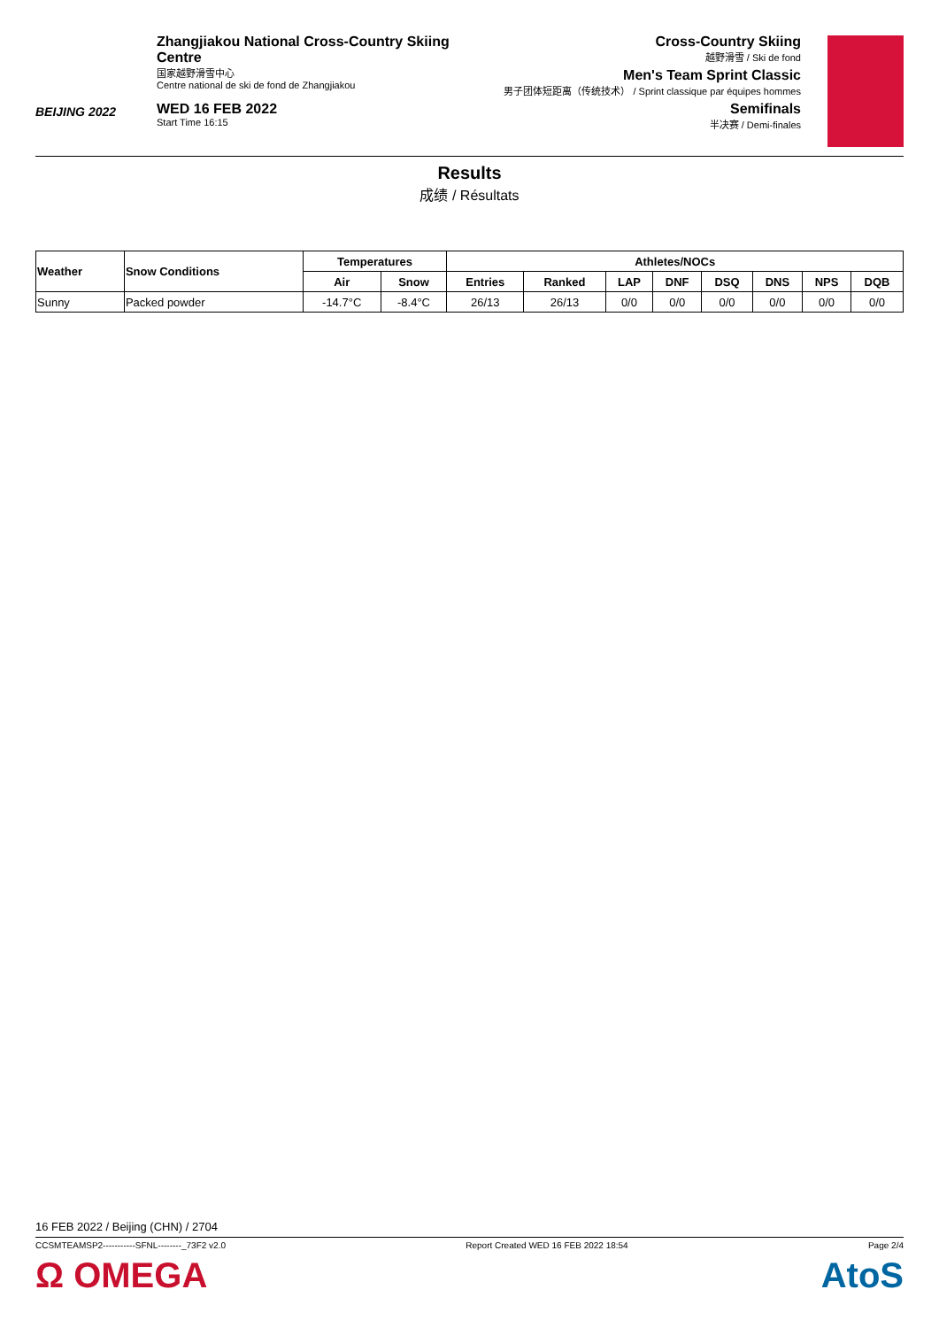BEIJING 2022
Zhangjiakou National Cross-Country Skiing Centre
国家越野滑雪中心
Centre national de ski de fond de Zhangjiakou
WED 16 FEB 2022
Start Time 16:15
Cross-Country Skiing
越野滑雪 / Ski de fond
Men's Team Sprint Classic
男子团体短距离（传统技术） / Sprint classique par équipes hommes
Semifinals
半决赛 / Demi-finales
Results
成绩 / Résultats
| Weather | Snow Conditions | Temperatures | | Athletes/NOCs | | | | | | | |
| --- | --- | --- | --- | --- | --- | --- | --- | --- | --- | --- | --- |
| | | Air | Snow | Entries | Ranked | LAP | DNF | DSQ | DNS | NPS | DQB |
| Sunny | Packed powder | -14.7°C | -8.4°C | 26/13 | 26/13 | 0/0 | 0/0 | 0/0 | 0/0 | 0/0 | 0/0 |
16 FEB 2022 / Beijing (CHN) / 2704
CCSMTEAMSP2-----------SFNL--------_73F2 v2.0 Report Created WED 16 FEB 2022 18:54 Page 2/4
Ω OMEGA AtoS